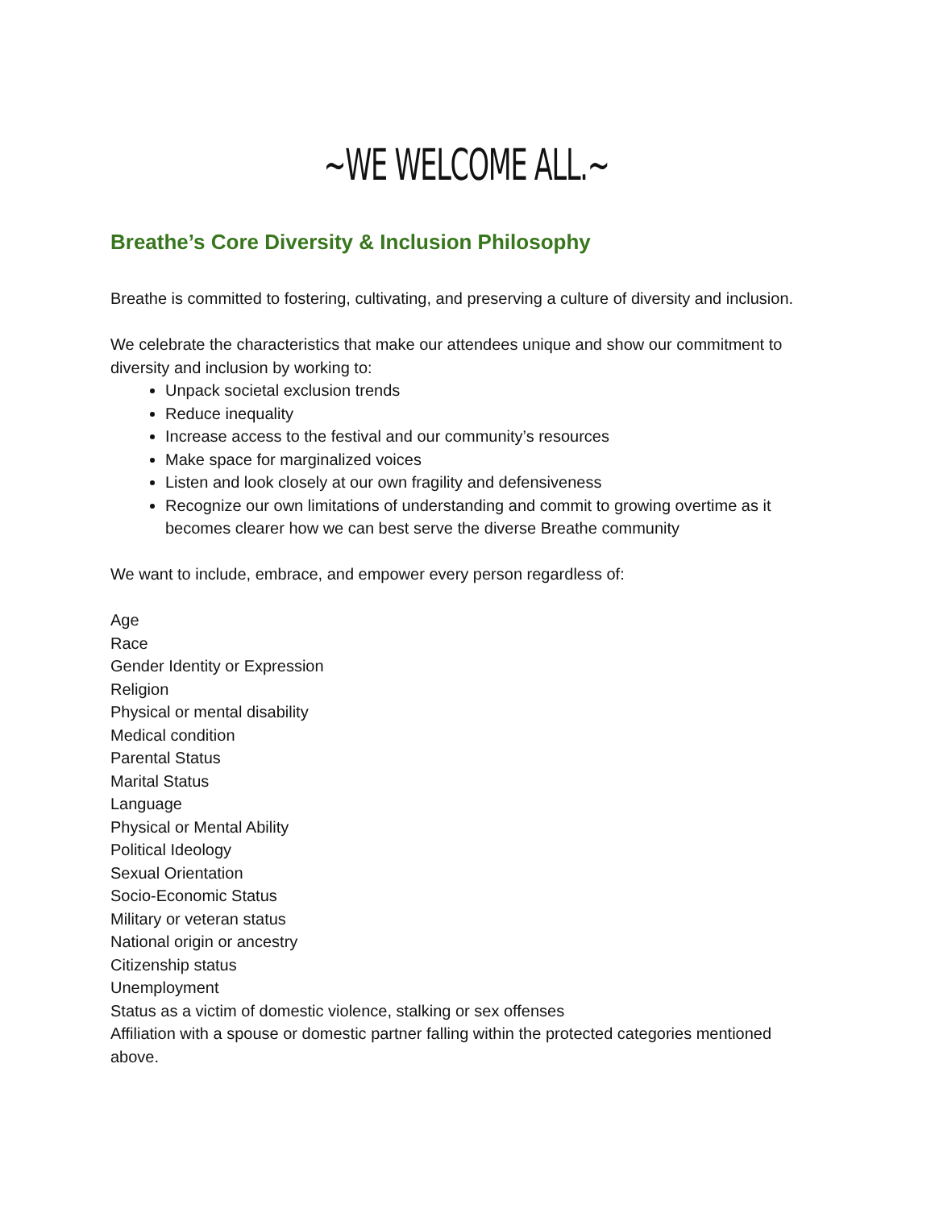~WE WELCOME ALL.~
Breathe’s Core Diversity & Inclusion Philosophy
Breathe is committed to fostering, cultivating, and preserving a culture of diversity and inclusion.
We celebrate the characteristics that make our attendees unique and show our commitment to diversity and inclusion by working to:
Unpack societal exclusion trends
Reduce inequality
Increase access to the festival and our community’s resources
Make space for marginalized voices
Listen and look closely at our own fragility and defensiveness
Recognize our own limitations of understanding and commit to growing overtime as it becomes clearer how we can best serve the diverse Breathe community
We want to include, embrace, and empower every person regardless of:
Age
Race
Gender Identity or Expression
Religion
Physical or mental disability
Medical condition
Parental Status
Marital Status
Language
Physical or Mental Ability
Political Ideology
Sexual Orientation
Socio-Economic Status
Military or veteran status
National origin or ancestry
Citizenship status
Unemployment
Status as a victim of domestic violence, stalking or sex offenses
Affiliation with a spouse or domestic partner falling within the protected categories mentioned above.